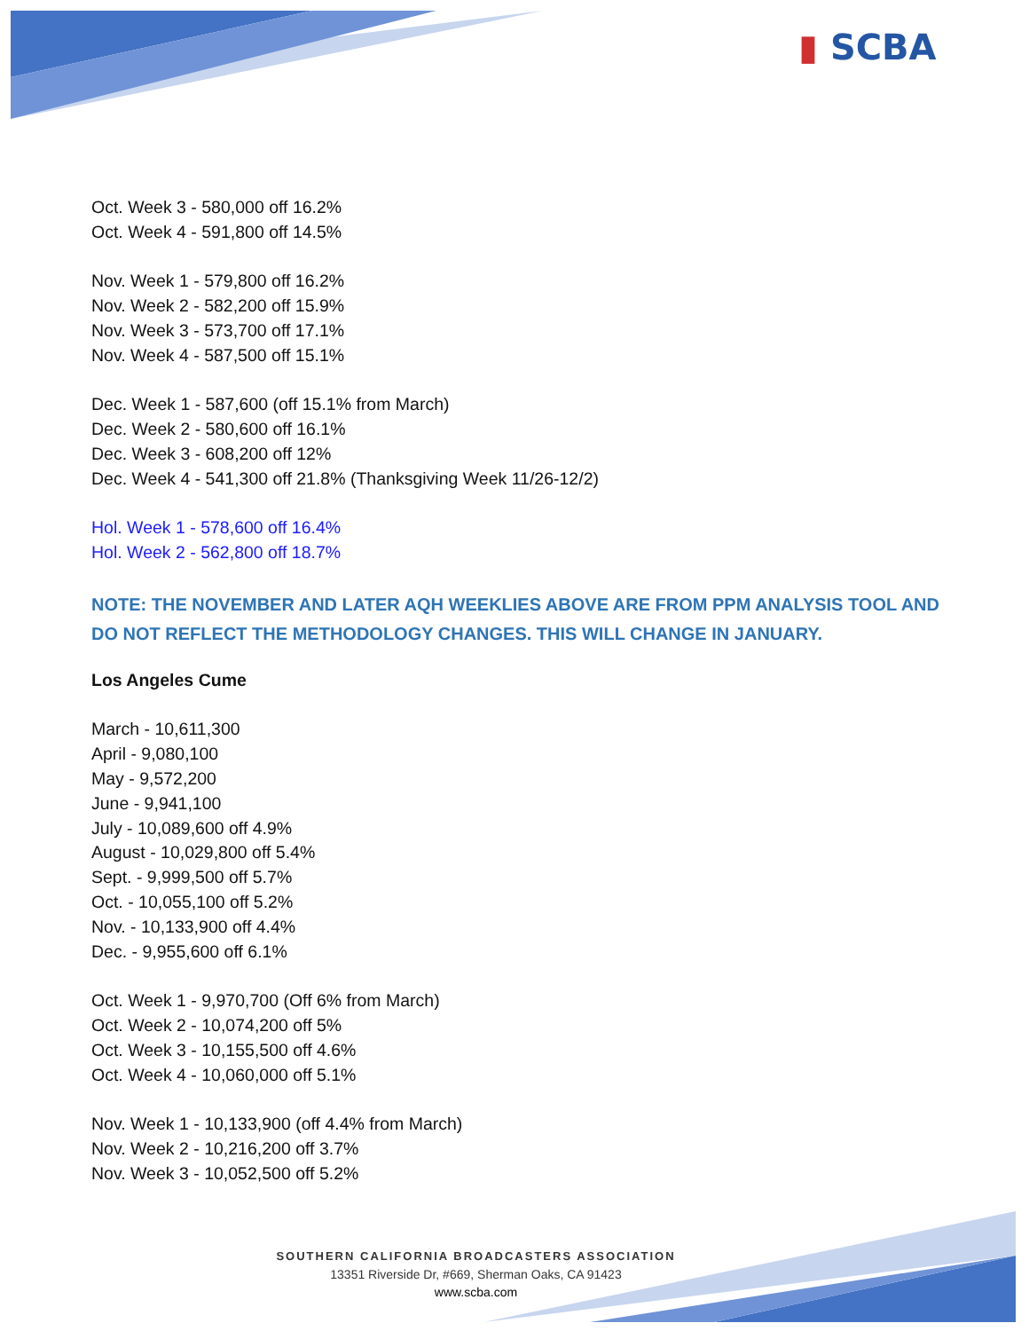▮ SCBA
Oct. Week 3 - 580,000 off 16.2%
Oct. Week 4 - 591,800 off 14.5%
Nov. Week 1 - 579,800 off 16.2%
Nov. Week 2 - 582,200 off 15.9%
Nov. Week 3 - 573,700 off 17.1%
Nov. Week 4 - 587,500 off 15.1%
Dec. Week 1 - 587,600 (off 15.1% from March)
Dec. Week 2 - 580,600 off 16.1%
Dec. Week 3 - 608,200 off 12%
Dec. Week 4 - 541,300 off 21.8% (Thanksgiving Week 11/26-12/2)
Hol. Week 1 - 578,600 off 16.4%
Hol. Week 2 - 562,800 off 18.7%
NOTE: THE NOVEMBER AND LATER AQH WEEKLIES ABOVE ARE FROM PPM ANALYSIS TOOL AND DO NOT REFLECT THE METHODOLOGY CHANGES. THIS WILL CHANGE IN JANUARY.
Los Angeles Cume
March - 10,611,300
April - 9,080,100
May - 9,572,200
June - 9,941,100
July - 10,089,600 off 4.9%
August - 10,029,800 off 5.4%
Sept. - 9,999,500 off 5.7%
Oct. - 10,055,100 off 5.2%
Nov. - 10,133,900 off 4.4%
Dec. - 9,955,600 off 6.1%
Oct. Week 1 - 9,970,700 (Off 6% from March)
Oct. Week 2 - 10,074,200 off 5%
Oct. Week 3 - 10,155,500 off 4.6%
Oct. Week 4 - 10,060,000 off 5.1%
Nov. Week 1 - 10,133,900 (off 4.4% from March)
Nov. Week 2 - 10,216,200 off 3.7%
Nov. Week 3 - 10,052,500 off 5.2%
SOUTHERN CALIFORNIA BROADCASTERS ASSOCIATION
13351 Riverside Dr, #669, Sherman Oaks, CA 91423
www.scba.com